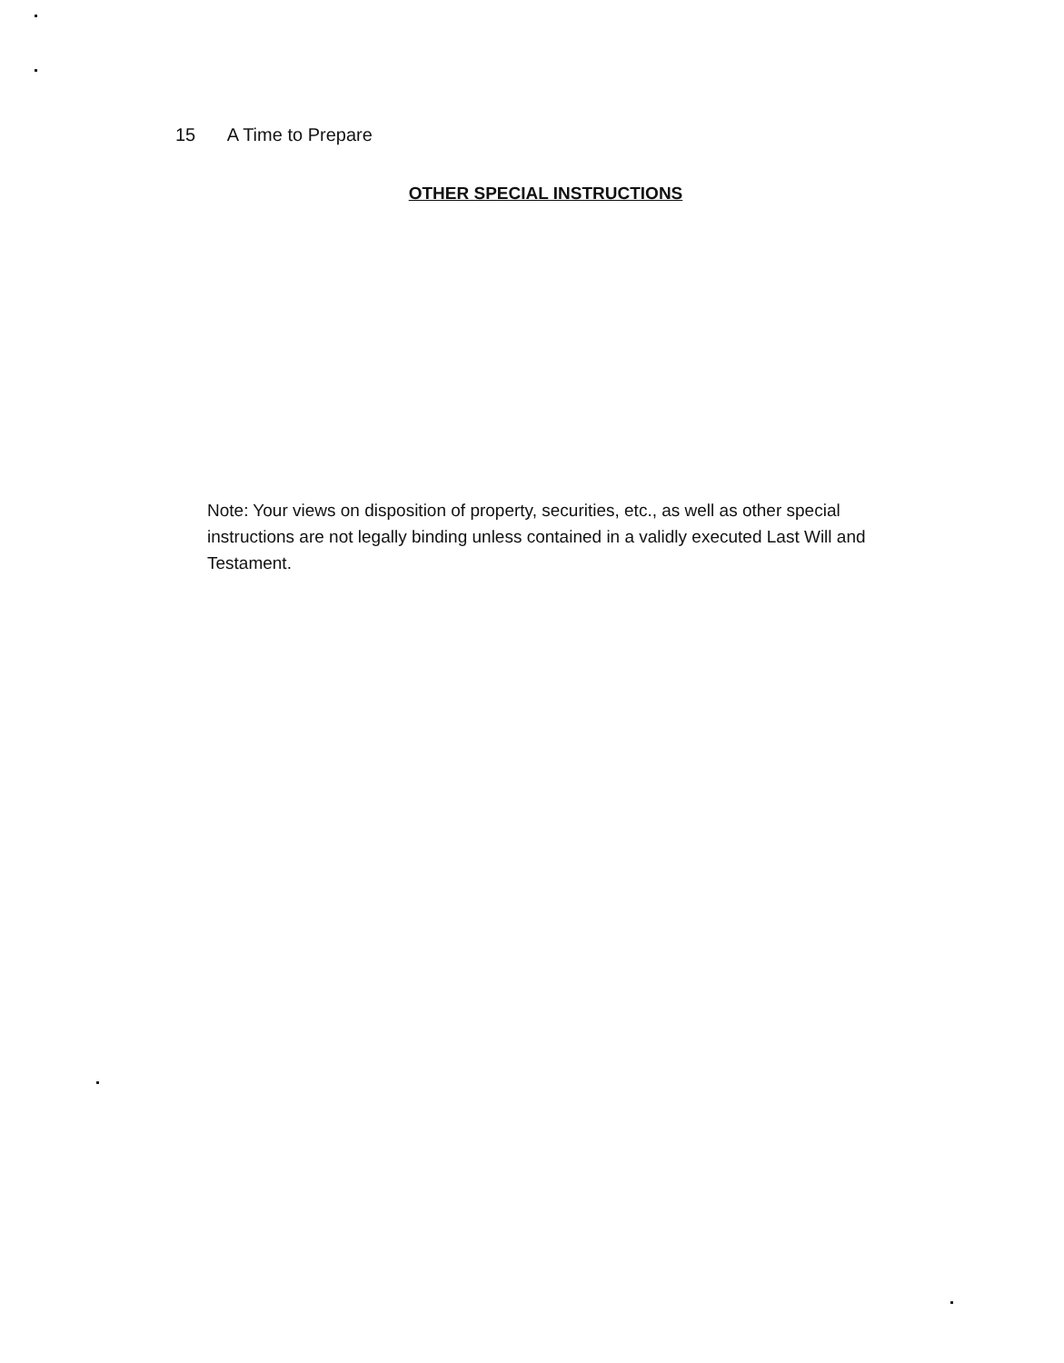15 A Time to Prepare
OTHER SPECIAL INSTRUCTIONS
Note: Your views on disposition of property, securities, etc., as well as other special instructions are not legally binding unless contained in a validly executed Last Will and Testament.